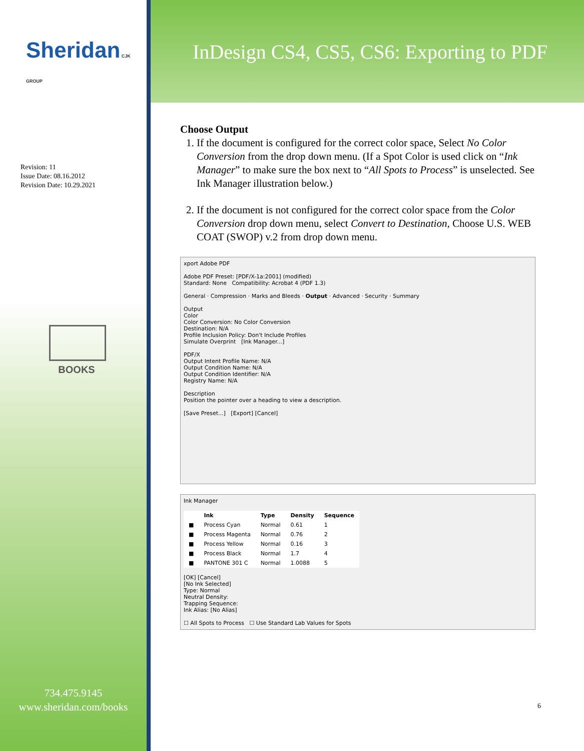Sheridan CJK GROUP
Revision: 11
Issue Date: 08.16.2012
Revision Date: 10.29.2021
BOOKS
734.475.9145
www.sheridan.com/books
InDesign CS4, CS5, CS6: Exporting to PDF
Choose Output
1. If the document is configured for the correct color space, Select No Color Conversion from the drop down menu. (If a Spot Color is used click on “Ink Manager” to make sure the box next to “All Spots to Process” is unselected. See Ink Manager illustration below.)
2. If the document is not configured for the correct color space from the Color Conversion drop down menu, select Convert to Destination, Choose U.S. WEB COAT (SWOP) v.2 from drop down menu.
xport Adobe PDF
Adobe PDF Preset: [PDF/X-1a:2001] (modified)
Standard: None Compatibility: Acrobat 4 (PDF 1.3)
General · Compression · Marks and Bleeds · Output · Advanced · Security · Summary
Output
Color
Color Conversion: No Color Conversion
Destination: N/A
Profile Inclusion Policy: Don't Include Profiles
Simulate Overprint [Ink Manager...]
PDF/X
Output Intent Profile Name: N/A
Output Condition Name: N/A
Output Condition Identifier: N/A
Registry Name: N/A
Description
Position the pointer over a heading to view a description.
[Save Preset...] [Export] [Cancel]
Ink Manager
| | Ink | Type | Density | Sequence |
| --- | --- | --- | --- | --- |
| ■ | Process Cyan | Normal | 0.61 | 1 |
| ■ | Process Magenta | Normal | 0.76 | 2 |
| ■ | Process Yellow | Normal | 0.16 | 3 |
| ■ | Process Black | Normal | 1.7 | 4 |
| ■ | PANTONE 301 C | Normal | 1.0088 | 5 |
[OK] [Cancel]
[No Ink Selected]
Type: Normal
Neutral Density:
Trapping Sequence:
Ink Alias: [No Alias]
☐ All Spots to Process ☐ Use Standard Lab Values for Spots
6